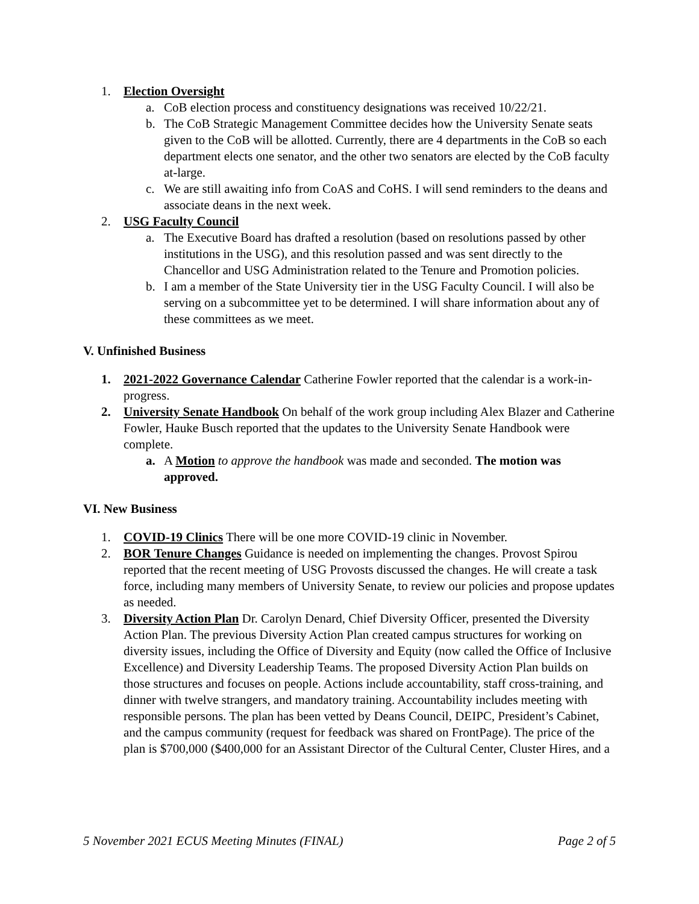1. Election Oversight
a. CoB election process and constituency designations was received 10/22/21.
b. The CoB Strategic Management Committee decides how the University Senate seats given to the CoB will be allotted. Currently, there are 4 departments in the CoB so each department elects one senator, and the other two senators are elected by the CoB faculty at-large.
c. We are still awaiting info from CoAS and CoHS. I will send reminders to the deans and associate deans in the next week.
2. USG Faculty Council
a. The Executive Board has drafted a resolution (based on resolutions passed by other institutions in the USG), and this resolution passed and was sent directly to the Chancellor and USG Administration related to the Tenure and Promotion policies.
b. I am a member of the State University tier in the USG Faculty Council. I will also be serving on a subcommittee yet to be determined. I will share information about any of these committees as we meet.
V. Unfinished Business
1. 2021-2022 Governance Calendar Catherine Fowler reported that the calendar is a work-in-progress.
2. University Senate Handbook On behalf of the work group including Alex Blazer and Catherine Fowler, Hauke Busch reported that the updates to the University Senate Handbook were complete.
a. A Motion to approve the handbook was made and seconded. The motion was approved.
VI. New Business
1. COVID-19 Clinics There will be one more COVID-19 clinic in November.
2. BOR Tenure Changes Guidance is needed on implementing the changes. Provost Spirou reported that the recent meeting of USG Provosts discussed the changes. He will create a task force, including many members of University Senate, to review our policies and propose updates as needed.
3. Diversity Action Plan Dr. Carolyn Denard, Chief Diversity Officer, presented the Diversity Action Plan. The previous Diversity Action Plan created campus structures for working on diversity issues, including the Office of Diversity and Equity (now called the Office of Inclusive Excellence) and Diversity Leadership Teams. The proposed Diversity Action Plan builds on those structures and focuses on people. Actions include accountability, staff cross-training, and dinner with twelve strangers, and mandatory training. Accountability includes meeting with responsible persons. The plan has been vetted by Deans Council, DEIPC, President’s Cabinet, and the campus community (request for feedback was shared on FrontPage). The price of the plan is $700,000 ($400,000 for an Assistant Director of the Cultural Center, Cluster Hires, and a
5 November 2021 ECUS Meeting Minutes (FINAL) Page 2 of 5